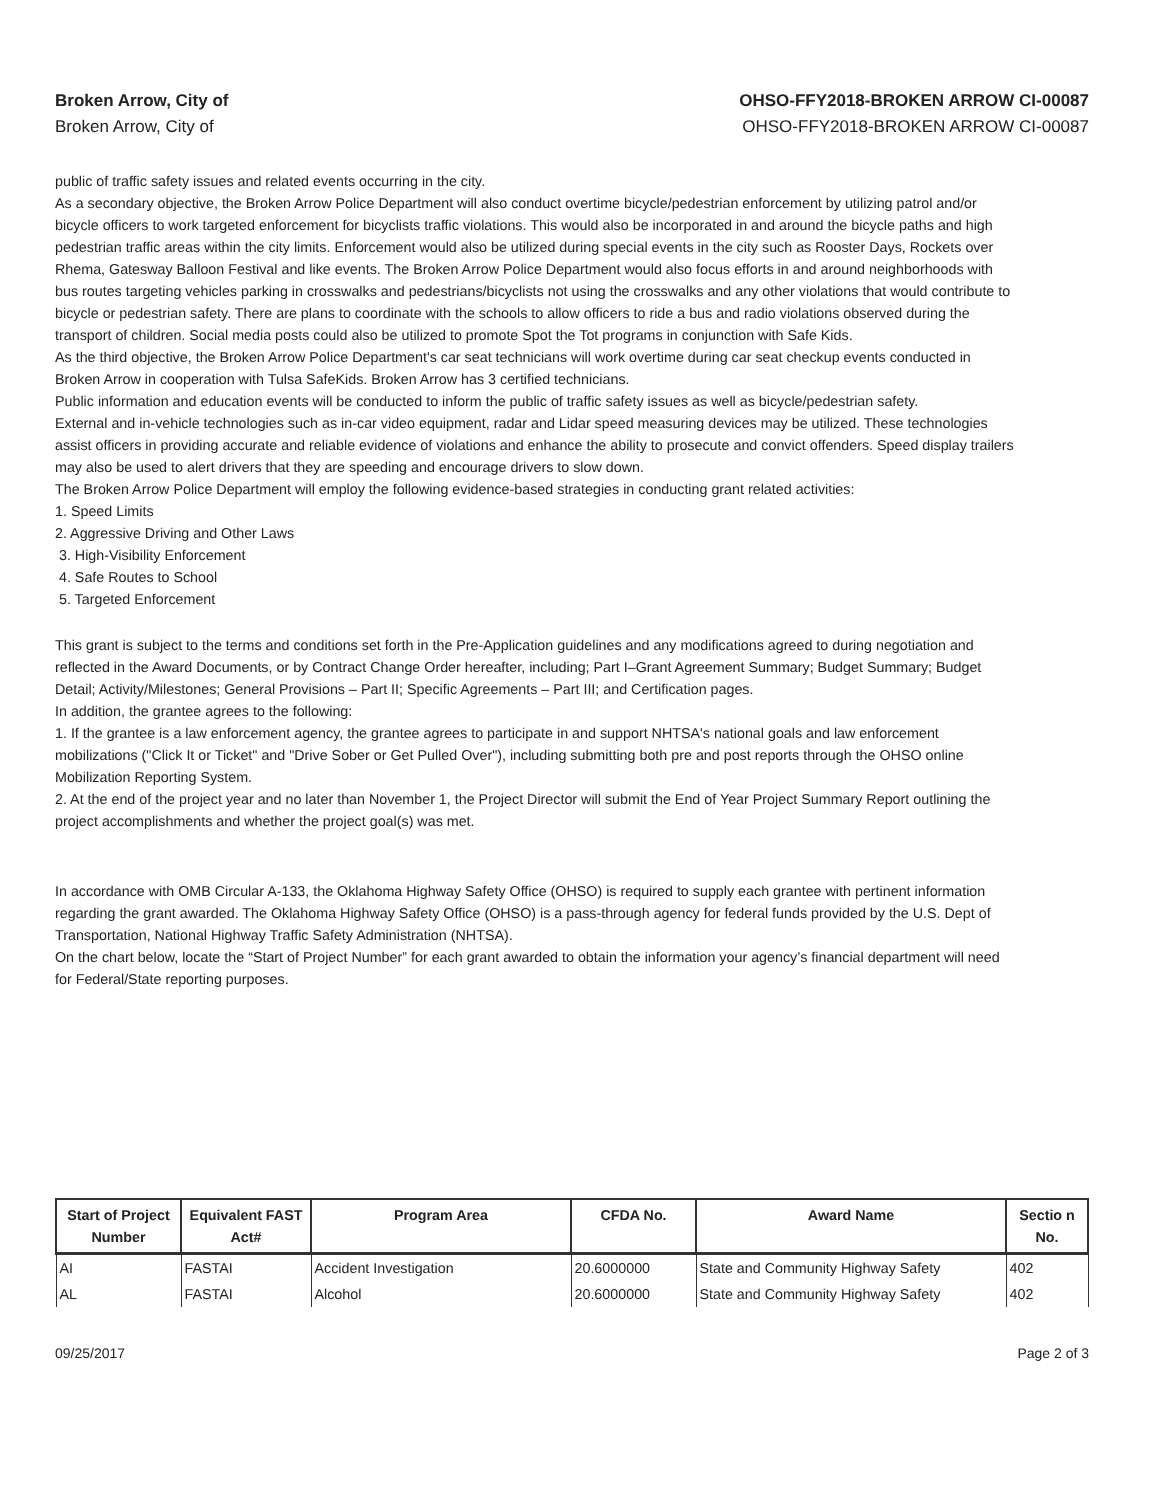Broken Arrow, City of
Broken Arrow, City of
OHSO-FFY2018-BROKEN ARROW CI-00087
OHSO-FFY2018-BROKEN ARROW CI-00087
public of traffic safety issues and related events occurring in the city.
As a secondary objective, the Broken Arrow Police Department will also conduct overtime bicycle/pedestrian enforcement by utilizing patrol and/or bicycle officers to work targeted enforcement for bicyclists traffic violations. This would also be incorporated in and around the bicycle paths and high pedestrian traffic areas within the city limits. Enforcement would also be utilized during special events in the city such as Rooster Days, Rockets over Rhema, Gatesway Balloon Festival and like events. The Broken Arrow Police Department would also focus efforts in and around neighborhoods with bus routes targeting vehicles parking in crosswalks and pedestrians/bicyclists not using the crosswalks and any other violations that would contribute to bicycle or pedestrian safety. There are plans to coordinate with the schools to allow officers to ride a bus and radio violations observed during the transport of children. Social media posts could also be utilized to promote Spot the Tot programs in conjunction with Safe Kids.
As the third objective, the Broken Arrow Police Department's car seat technicians will work overtime during car seat checkup events conducted in Broken Arrow in cooperation with Tulsa SafeKids. Broken Arrow has 3 certified technicians.
Public information and education events will be conducted to inform the public of traffic safety issues as well as bicycle/pedestrian safety.
External and in-vehicle technologies such as in-car video equipment, radar and Lidar speed measuring devices may be utilized. These technologies assist officers in providing accurate and reliable evidence of violations and enhance the ability to prosecute and convict offenders. Speed display trailers may also be used to alert drivers that they are speeding and encourage drivers to slow down.
The Broken Arrow Police Department will employ the following evidence-based strategies in conducting grant related activities:
1. Speed Limits
2. Aggressive Driving and Other Laws
3. High-Visibility Enforcement
4. Safe Routes to School
5. Targeted Enforcement
This grant is subject to the terms and conditions set forth in the Pre-Application guidelines and any modifications agreed to during negotiation and reflected in the Award Documents, or by Contract Change Order hereafter, including; Part I–Grant Agreement Summary; Budget Summary; Budget Detail; Activity/Milestones; General Provisions – Part II; Specific Agreements – Part III; and Certification pages.
In addition, the grantee agrees to the following:
1. If the grantee is a law enforcement agency, the grantee agrees to participate in and support NHTSA's national goals and law enforcement mobilizations ("Click It or Ticket" and "Drive Sober or Get Pulled Over"), including submitting both pre and post reports through the OHSO online Mobilization Reporting System.
2. At the end of the project year and no later than November 1, the Project Director will submit the End of Year Project Summary Report outlining the project accomplishments and whether the project goal(s) was met.
In accordance with OMB Circular A-133, the Oklahoma Highway Safety Office (OHSO) is required to supply each grantee with pertinent information regarding the grant awarded. The Oklahoma Highway Safety Office (OHSO) is a pass-through agency for federal funds provided by the U.S. Dept of Transportation, National Highway Traffic Safety Administration (NHTSA).
On the chart below, locate the “Start of Project Number” for each grant awarded to obtain the information your agency’s financial department will need for Federal/State reporting purposes.
| Start of Project Number | Equivalent FAST Act# | Program Area | CFDA No. | Award Name | Sectio n No. |
| --- | --- | --- | --- | --- | --- |
| AI | FASTAI | Accident Investigation | 20.6000000 | State and Community Highway Safety | 402 |
| AL | FASTAI | Alcohol | 20.6000000 | State and Community Highway Safety | 402 |
09/25/2017 Page 2 of 3